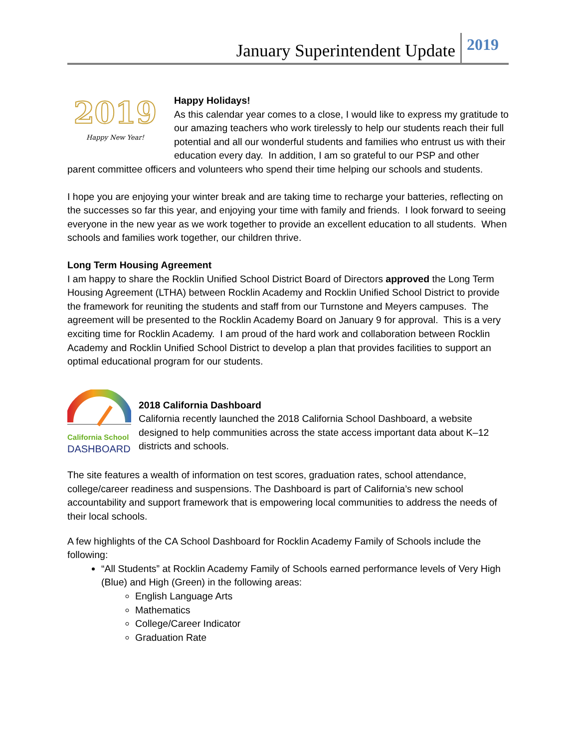January Superintendent Update 2019
2019
Happy New Year!
Happy Holidays!
As this calendar year comes to a close, I would like to express my gratitude to our amazing teachers who work tirelessly to help our students reach their full potential and all our wonderful students and families who entrust us with their education every day. In addition, I am so grateful to our PSP and other parent committee officers and volunteers who spend their time helping our schools and students.
I hope you are enjoying your winter break and are taking time to recharge your batteries, reflecting on the successes so far this year, and enjoying your time with family and friends. I look forward to seeing everyone in the new year as we work together to provide an excellent education to all students. When schools and families work together, our children thrive.
Long Term Housing Agreement
I am happy to share the Rocklin Unified School District Board of Directors approved the Long Term Housing Agreement (LTHA) between Rocklin Academy and Rocklin Unified School District to provide the framework for reuniting the students and staff from our Turnstone and Meyers campuses. The agreement will be presented to the Rocklin Academy Board on January 9 for approval. This is a very exciting time for Rocklin Academy. I am proud of the hard work and collaboration between Rocklin Academy and Rocklin Unified School District to develop a plan that provides facilities to support an optimal educational program for our students.
California School
DASHBOARD
2018 California Dashboard
California recently launched the 2018 California School Dashboard, a website designed to help communities across the state access important data about K–12 districts and schools.
The site features a wealth of information on test scores, graduation rates, school attendance, college/career readiness and suspensions. The Dashboard is part of California’s new school accountability and support framework that is empowering local communities to address the needs of their local schools.
A few highlights of the CA School Dashboard for Rocklin Academy Family of Schools include the following:
“All Students” at Rocklin Academy Family of Schools earned performance levels of Very High (Blue) and High (Green) in the following areas:
English Language Arts
Mathematics
College/Career Indicator
Graduation Rate